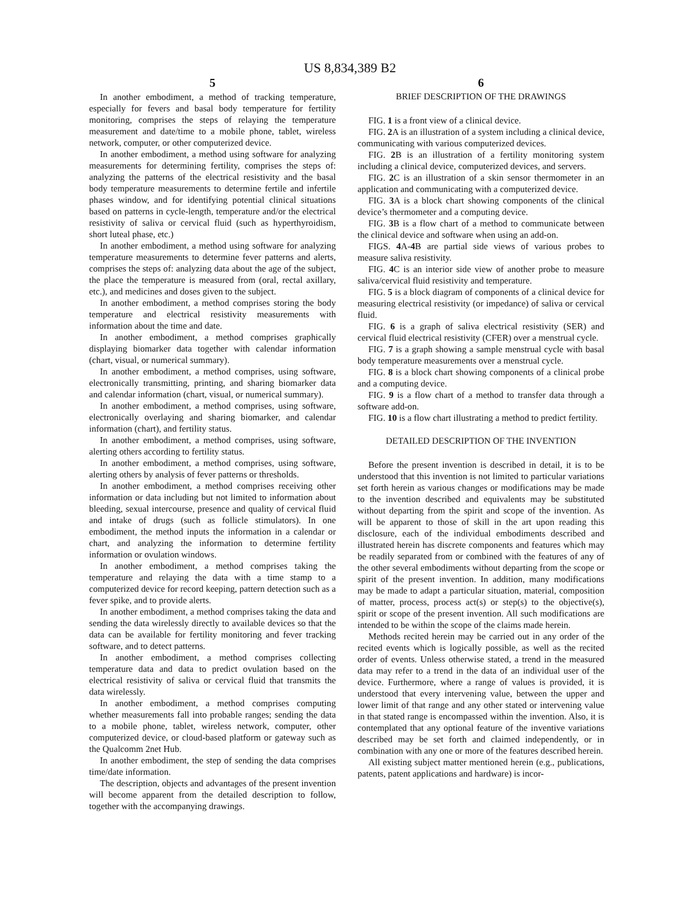US 8,834,389 B2
5
In another embodiment, a method of tracking temperature, especially for fevers and basal body temperature for fertility monitoring, comprises the steps of relaying the temperature measurement and date/time to a mobile phone, tablet, wireless network, computer, or other computerized device.
In another embodiment, a method using software for analyzing measurements for determining fertility, comprises the steps of: analyzing the patterns of the electrical resistivity and the basal body temperature measurements to determine fertile and infertile phases window, and for identifying potential clinical situations based on patterns in cycle-length, temperature and/or the electrical resistivity of saliva or cervical fluid (such as hyperthyroidism, short luteal phase, etc.)
In another embodiment, a method using software for analyzing temperature measurements to determine fever patterns and alerts, comprises the steps of: analyzing data about the age of the subject, the place the temperature is measured from (oral, rectal axillary, etc.), and medicines and doses given to the subject.
In another embodiment, a method comprises storing the body temperature and electrical resistivity measurements with information about the time and date.
In another embodiment, a method comprises graphically displaying biomarker data together with calendar information (chart, visual, or numerical summary).
In another embodiment, a method comprises, using software, electronically transmitting, printing, and sharing biomarker data and calendar information (chart, visual, or numerical summary).
In another embodiment, a method comprises, using software, electronically overlaying and sharing biomarker, and calendar information (chart), and fertility status.
In another embodiment, a method comprises, using software, alerting others according to fertility status.
In another embodiment, a method comprises, using software, alerting others by analysis of fever patterns or thresholds.
In another embodiment, a method comprises receiving other information or data including but not limited to information about bleeding, sexual intercourse, presence and quality of cervical fluid and intake of drugs (such as follicle stimulators). In one embodiment, the method inputs the information in a calendar or chart, and analyzing the information to determine fertility information or ovulation windows.
In another embodiment, a method comprises taking the temperature and relaying the data with a time stamp to a computerized device for record keeping, pattern detection such as a fever spike, and to provide alerts.
In another embodiment, a method comprises taking the data and sending the data wirelessly directly to available devices so that the data can be available for fertility monitoring and fever tracking software, and to detect patterns.
In another embodiment, a method comprises collecting temperature data and data to predict ovulation based on the electrical resistivity of saliva or cervical fluid that transmits the data wirelessly.
In another embodiment, a method comprises computing whether measurements fall into probable ranges; sending the data to a mobile phone, tablet, wireless network, computer, other computerized device, or cloud-based platform or gateway such as the Qualcomm 2net Hub.
In another embodiment, the step of sending the data comprises time/date information.
The description, objects and advantages of the present invention will become apparent from the detailed description to follow, together with the accompanying drawings.
6
BRIEF DESCRIPTION OF THE DRAWINGS
FIG. 1 is a front view of a clinical device.
FIG. 2 A is an illustration of a system including a clinical device, communicating with various computerized devices.
FIG. 2 B is an illustration of a fertility monitoring system including a clinical device, computerized devices, and servers.
FIG. 2 C is an illustration of a skin sensor thermometer in an application and communicating with a computerized device.
FIG. 3 A is a block chart showing components of the clinical device’s thermometer and a computing device.
FIG. 3 B is a flow chart of a method to communicate between the clinical device and software when using an add-on.
FIGS. 4 A-4 B are partial side views of various probes to measure saliva resistivity.
FIG. 4 C is an interior side view of another probe to measure saliva/cervical fluid resistivity and temperature.
FIG. 5 is a block diagram of components of a clinical device for measuring electrical resistivity (or impedance) of saliva or cervical fluid.
FIG. 6 is a graph of saliva electrical resistivity (SER) and cervical fluid electrical resistivity (CFER) over a menstrual cycle.
FIG. 7 is a graph showing a sample menstrual cycle with basal body temperature measurements over a menstrual cycle.
FIG. 8 is a block chart showing components of a clinical probe and a computing device.
FIG. 9 is a flow chart of a method to transfer data through a software add-on.
FIG. 10 is a flow chart illustrating a method to predict fertility.
DETAILED DESCRIPTION OF THE INVENTION
Before the present invention is described in detail, it is to be understood that this invention is not limited to particular variations set forth herein as various changes or modifications may be made to the invention described and equivalents may be substituted without departing from the spirit and scope of the invention. As will be apparent to those of skill in the art upon reading this disclosure, each of the individual embodiments described and illustrated herein has discrete components and features which may be readily separated from or combined with the features of any of the other several embodiments without departing from the scope or spirit of the present invention. In addition, many modifications may be made to adapt a particular situation, material, composition of matter, process, process act(s) or step(s) to the objective(s), spirit or scope of the present invention. All such modifications are intended to be within the scope of the claims made herein.
Methods recited herein may be carried out in any order of the recited events which is logically possible, as well as the recited order of events. Unless otherwise stated, a trend in the measured data may refer to a trend in the data of an individual user of the device. Furthermore, where a range of values is provided, it is understood that every intervening value, between the upper and lower limit of that range and any other stated or intervening value in that stated range is encompassed within the invention. Also, it is contemplated that any optional feature of the inventive variations described may be set forth and claimed independently, or in combination with any one or more of the features described herein.
All existing subject matter mentioned herein (e.g., publications, patents, patent applications and hardware) is incor-